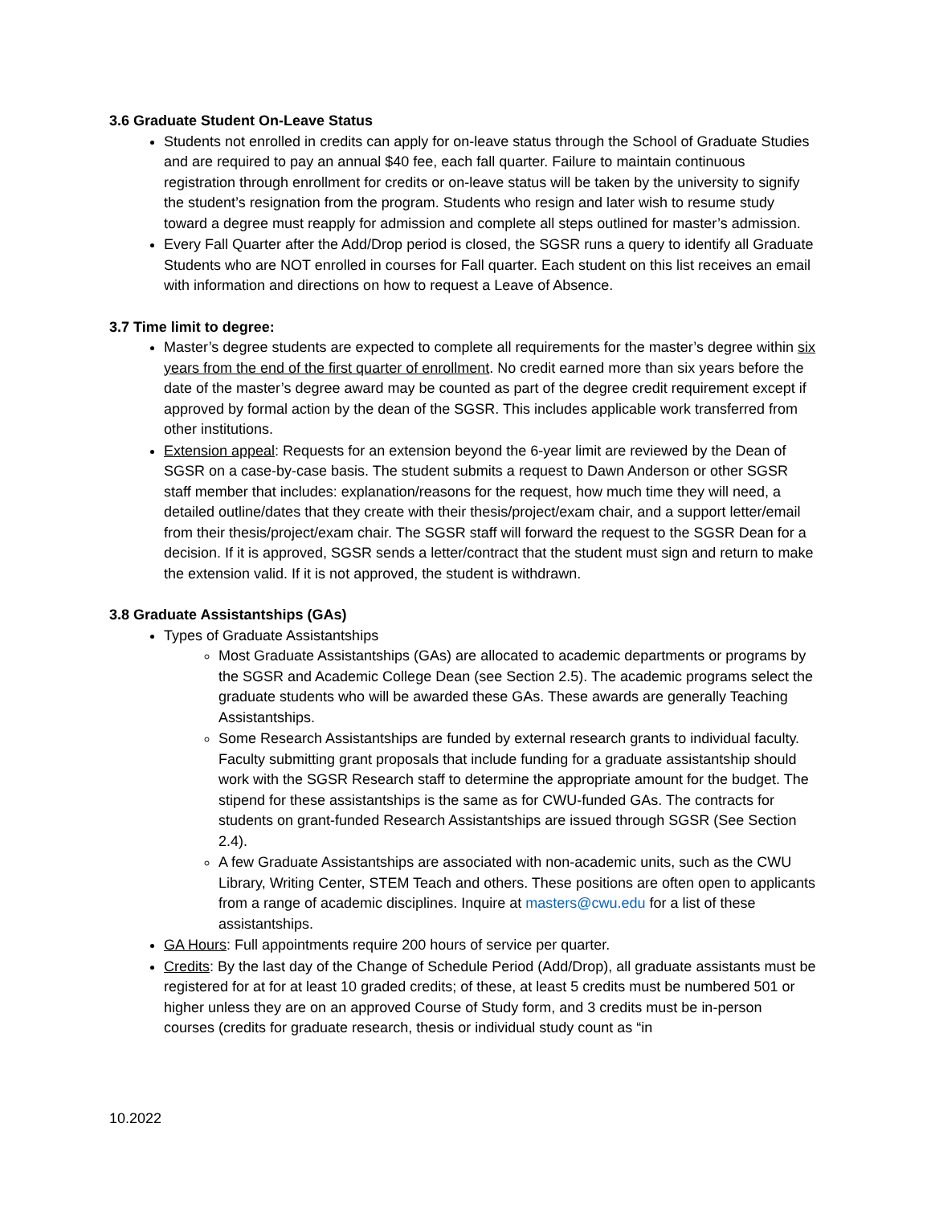3.6 Graduate Student On-Leave Status
Students not enrolled in credits can apply for on-leave status through the School of Graduate Studies and are required to pay an annual $40 fee, each fall quarter. Failure to maintain continuous registration through enrollment for credits or on-leave status will be taken by the university to signify the student’s resignation from the program. Students who resign and later wish to resume study toward a degree must reapply for admission and complete all steps outlined for master’s admission.
Every Fall Quarter after the Add/Drop period is closed, the SGSR runs a query to identify all Graduate Students who are NOT enrolled in courses for Fall quarter. Each student on this list receives an email with information and directions on how to request a Leave of Absence.
3.7 Time limit to degree:
Master’s degree students are expected to complete all requirements for the master’s degree within six years from the end of the first quarter of enrollment. No credit earned more than six years before the date of the master’s degree award may be counted as part of the degree credit requirement except if approved by formal action by the dean of the SGSR. This includes applicable work transferred from other institutions.
Extension appeal: Requests for an extension beyond the 6-year limit are reviewed by the Dean of SGSR on a case-by-case basis. The student submits a request to Dawn Anderson or other SGSR staff member that includes: explanation/reasons for the request, how much time they will need, a detailed outline/dates that they create with their thesis/project/exam chair, and a support letter/email from their thesis/project/exam chair. The SGSR staff will forward the request to the SGSR Dean for a decision. If it is approved, SGSR sends a letter/contract that the student must sign and return to make the extension valid. If it is not approved, the student is withdrawn.
3.8 Graduate Assistantships (GAs)
Types of Graduate Assistantships
Most Graduate Assistantships (GAs) are allocated to academic departments or programs by the SGSR and Academic College Dean (see Section 2.5). The academic programs select the graduate students who will be awarded these GAs. These awards are generally Teaching Assistantships.
Some Research Assistantships are funded by external research grants to individual faculty. Faculty submitting grant proposals that include funding for a graduate assistantship should work with the SGSR Research staff to determine the appropriate amount for the budget. The stipend for these assistantships is the same as for CWU-funded GAs. The contracts for students on grant-funded Research Assistantships are issued through SGSR (See Section 2.4).
A few Graduate Assistantships are associated with non-academic units, such as the CWU Library, Writing Center, STEM Teach and others. These positions are often open to applicants from a range of academic disciplines. Inquire at masters@cwu.edu for a list of these assistantships.
GA Hours: Full appointments require 200 hours of service per quarter.
Credits: By the last day of the Change of Schedule Period (Add/Drop), all graduate assistants must be registered for at for at least 10 graded credits; of these, at least 5 credits must be numbered 501 or higher unless they are on an approved Course of Study form, and 3 credits must be in-person courses (credits for graduate research, thesis or individual study count as “in
10.2022